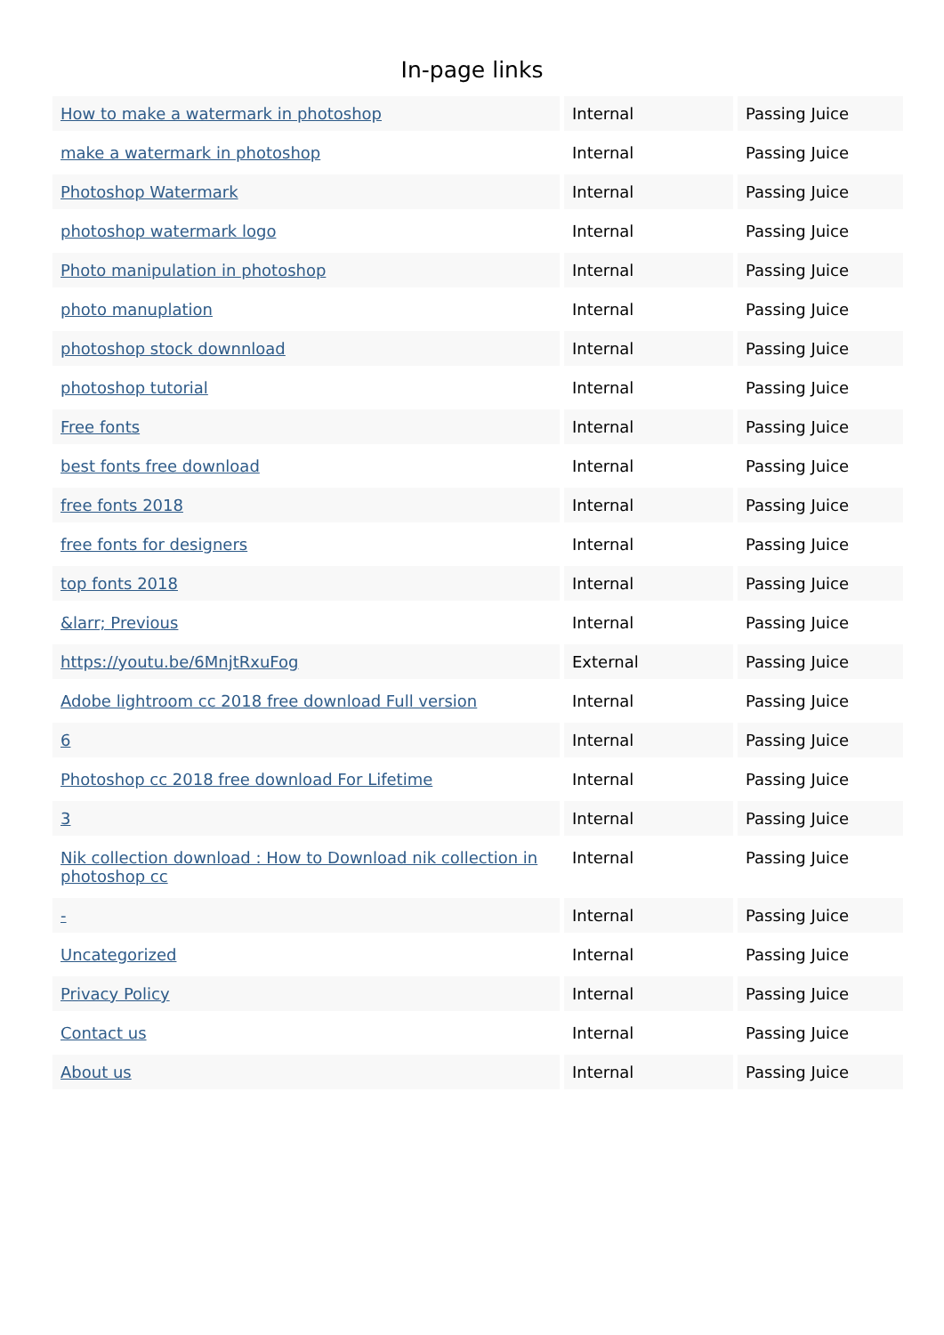In-page links
| How to make a watermark in photoshop | Internal | Passing Juice |
| make a watermark in photoshop | Internal | Passing Juice |
| Photoshop Watermark | Internal | Passing Juice |
| photoshop watermark logo | Internal | Passing Juice |
| Photo manipulation in photoshop | Internal | Passing Juice |
| photo manuplation | Internal | Passing Juice |
| photoshop stock downnload | Internal | Passing Juice |
| photoshop tutorial | Internal | Passing Juice |
| Free fonts | Internal | Passing Juice |
| best fonts free download | Internal | Passing Juice |
| free fonts 2018 | Internal | Passing Juice |
| free fonts for designers | Internal | Passing Juice |
| top fonts 2018 | Internal | Passing Juice |
| &larr; Previous | Internal | Passing Juice |
| https://youtu.be/6MnjtRxuFog | External | Passing Juice |
| Adobe lightroom cc 2018 free download Full version | Internal | Passing Juice |
| 6 | Internal | Passing Juice |
| Photoshop cc 2018 free download For Lifetime | Internal | Passing Juice |
| 3 | Internal | Passing Juice |
| Nik collection download : How to Download nik collection in photoshop cc | Internal | Passing Juice |
| - | Internal | Passing Juice |
| Uncategorized | Internal | Passing Juice |
| Privacy Policy | Internal | Passing Juice |
| Contact us | Internal | Passing Juice |
| About us | Internal | Passing Juice |